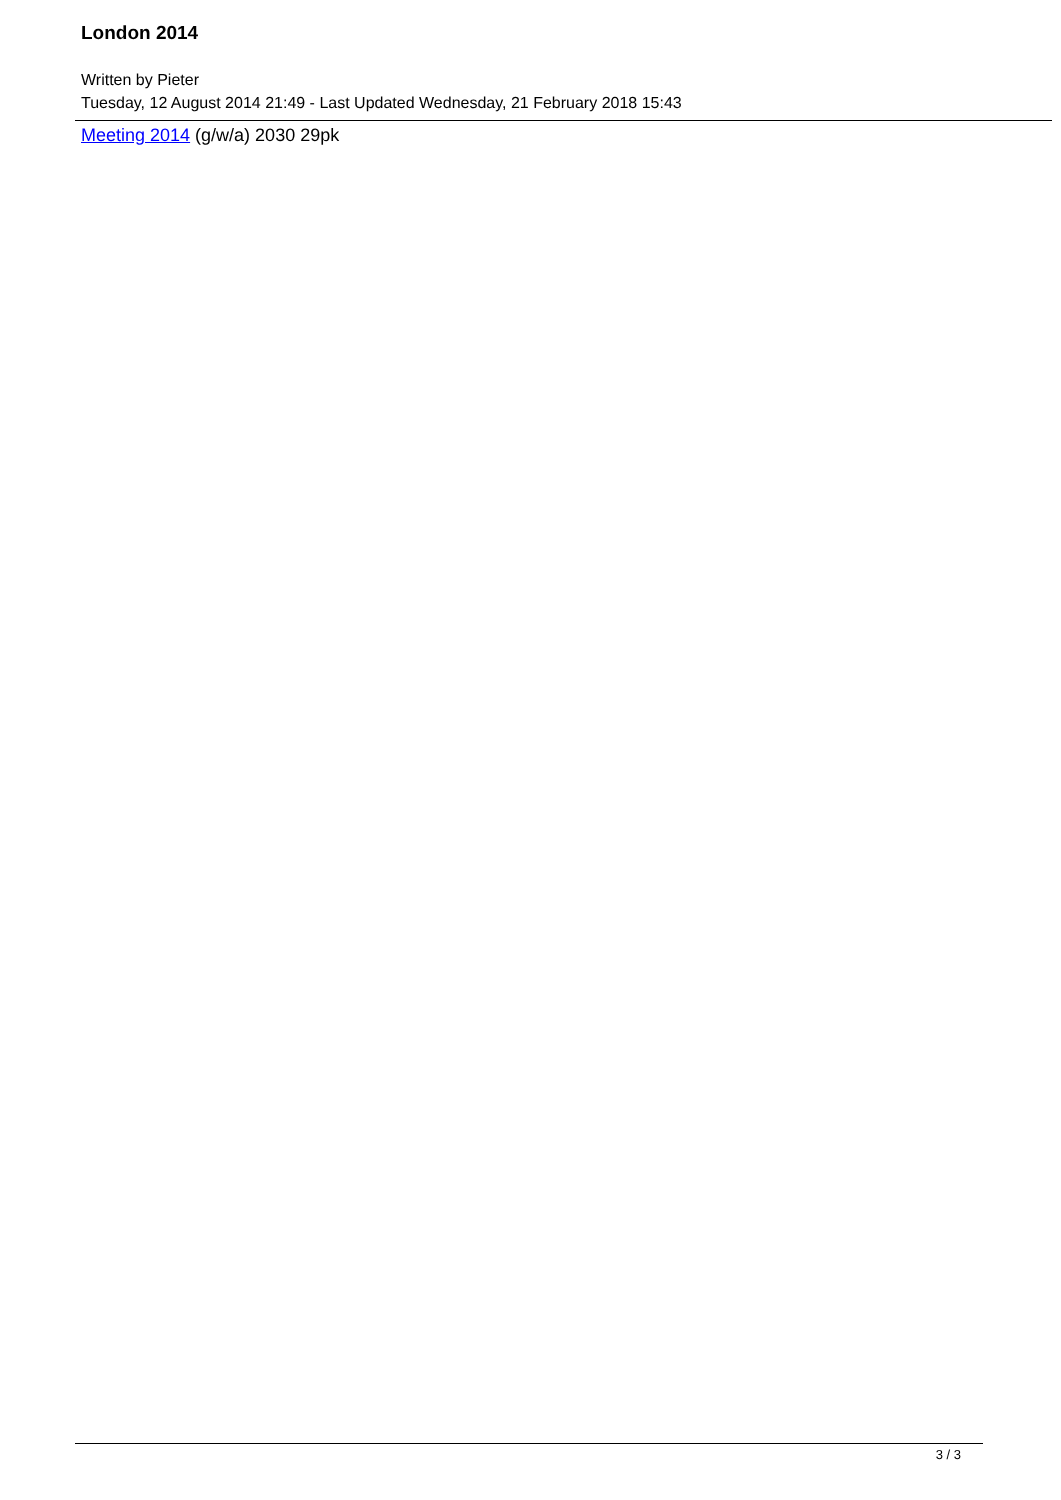London 2014
Written by Pieter
Tuesday, 12 August 2014 21:49 - Last Updated Wednesday, 21 February 2018 15:43
Meeting 2014 (g/w/a) 2030 29pk
3 / 3